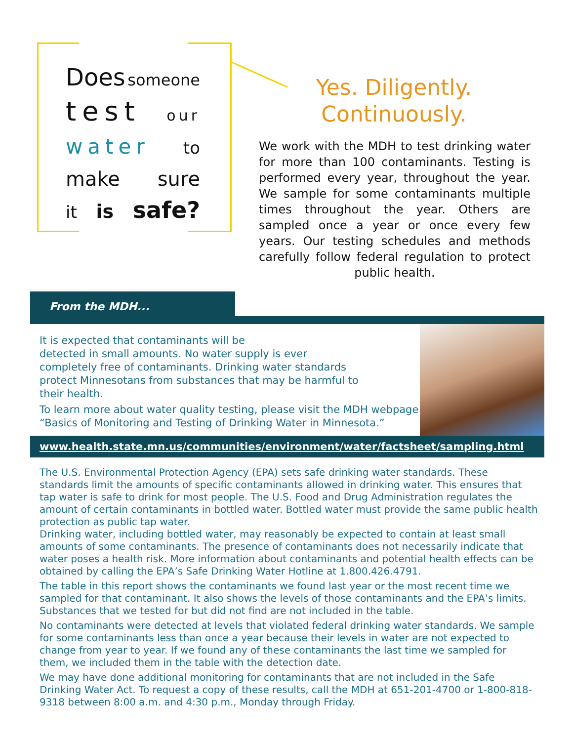Does someone
test our
water to
make sure
it is safe?
Yes. Diligently.
Continuously.
We work with the MDH to test drinking water for more than 100 contaminants. Testing is performed every year, throughout the year. We sample for some contaminants multiple times throughout the year. Others are sampled once a year or once every few years. Our testing schedules and methods carefully follow federal regulation to protect public health.
From the MDH...
It is expected that contaminants will be
detected in small amounts. No water supply is ever
completely free of contaminants. Drinking water standards
protect Minnesotans from substances that may be harmful to
their health.
To learn more about water quality testing, please visit the MDH webpage
“Basics of Monitoring and Testing of Drinking Water in Minnesota.”
www.health.state.mn.us/communities/environment/water/factsheet/sampling.html
The U.S. Environmental Protection Agency (EPA) sets safe drinking water standards. These standards limit the amounts of specific contaminants allowed in drinking water. This ensures that tap water is safe to drink for most people. The U.S. Food and Drug Administration regulates the amount of certain contaminants in bottled water. Bottled water must provide the same public health protection as public tap water.
Drinking water, including bottled water, may reasonably be expected to contain at least small amounts of some contaminants. The presence of contaminants does not necessarily indicate that water poses a health risk. More information about contaminants and potential health effects can be obtained by calling the EPA’s Safe Drinking Water Hotline at 1.800.426.4791.
The table in this report shows the contaminants we found last year or the most recent time we sampled for that contaminant. It also shows the levels of those contaminants and the EPA’s limits. Substances that we tested for but did not find are not included in the table.
No contaminants were detected at levels that violated federal drinking water standards. We sample for some contaminants less than once a year because their levels in water are not expected to change from year to year. If we found any of these contaminants the last time we sampled for them, we included them in the table with the detection date.
We may have done additional monitoring for contaminants that are not included in the Safe Drinking Water Act. To request a copy of these results, call the MDH at 651-201-4700 or 1-800-818-9318 between 8:00 a.m. and 4:30 p.m., Monday through Friday.